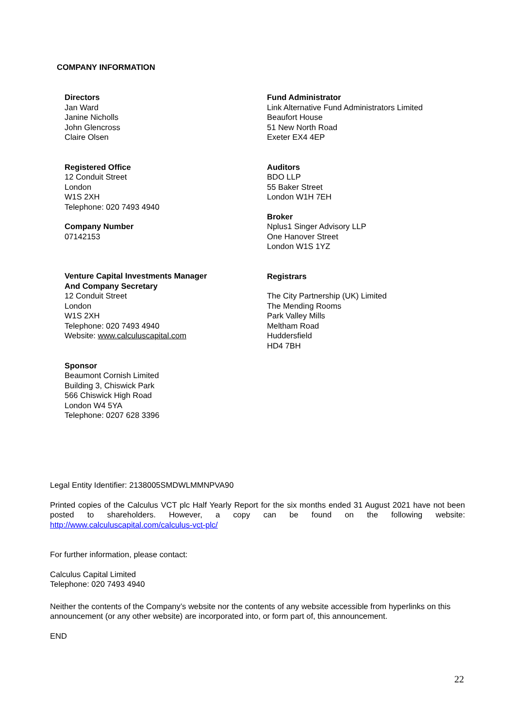COMPANY INFORMATION
Directors
Jan Ward
Janine Nicholls
John Glencross
Claire Olsen
Registered Office
12 Conduit Street
London
W1S 2XH
Telephone: 020 7493 4940
Company Number
07142153
Venture Capital Investments Manager
And Company Secretary
12 Conduit Street
London
W1S 2XH
Telephone: 020 7493 4940
Website: www.calculuscapital.com
Sponsor
Beaumont Cornish Limited
Building 3, Chiswick Park
566 Chiswick High Road
London W4 5YA
Telephone: 0207 628 3396
Fund Administrator
Link Alternative Fund Administrators Limited
Beaufort House
51 New North Road
Exeter EX4 4EP
Auditors
BDO LLP
55 Baker Street
London W1H 7EH
Broker
Nplus1 Singer Advisory LLP
One Hanover Street
London W1S 1YZ
Registrars
The City Partnership (UK) Limited
The Mending Rooms
Park Valley Mills
Meltham Road
Huddersfield
HD4 7BH
Legal Entity Identifier: 2138005SMDWLMMNPVA90
Printed copies of the Calculus VCT plc Half Yearly Report for the six months ended 31 August 2021 have not been posted to shareholders. However, a copy can be found on the following website: http://www.calculuscapital.com/calculus-vct-plc/
For further information, please contact:
Calculus Capital Limited
Telephone: 020 7493 4940
Neither the contents of the Company’s website nor the contents of any website accessible from hyperlinks on this announcement (or any other website) are incorporated into, or form part of, this announcement.
END
22